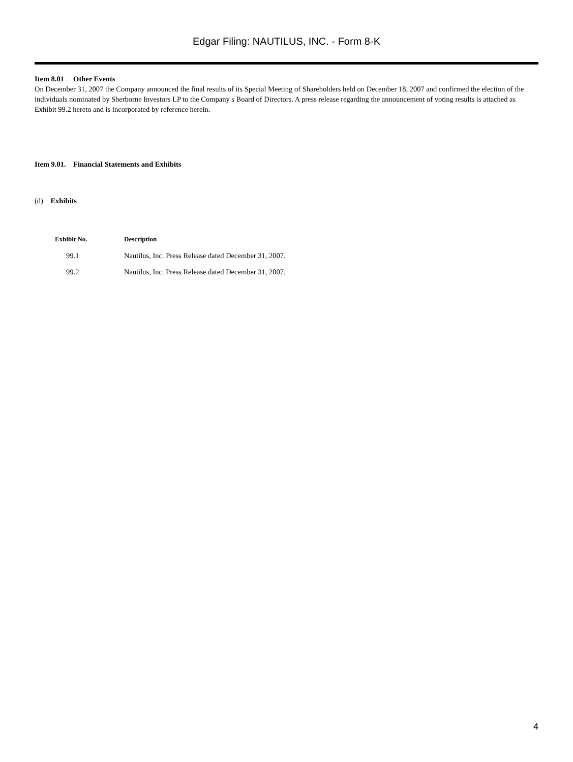Edgar Filing: NAUTILUS, INC. - Form 8-K
Item 8.01 Other Events
On December 31, 2007 the Company announced the final results of its Special Meeting of Shareholders held on December 18, 2007 and confirmed the election of the individuals nominated by Sherborne Investors LP to the Company s Board of Directors. A press release regarding the announcement of voting results is attached as Exhibit 99.2 hereto and is incorporated by reference herein.
Item 9.01. Financial Statements and Exhibits
(d) Exhibits
| Exhibit No. | Description |
| --- | --- |
| 99.1 | Nautilus, Inc. Press Release dated December 31, 2007. |
| 99.2 | Nautilus, Inc. Press Release dated December 31, 2007. |
4